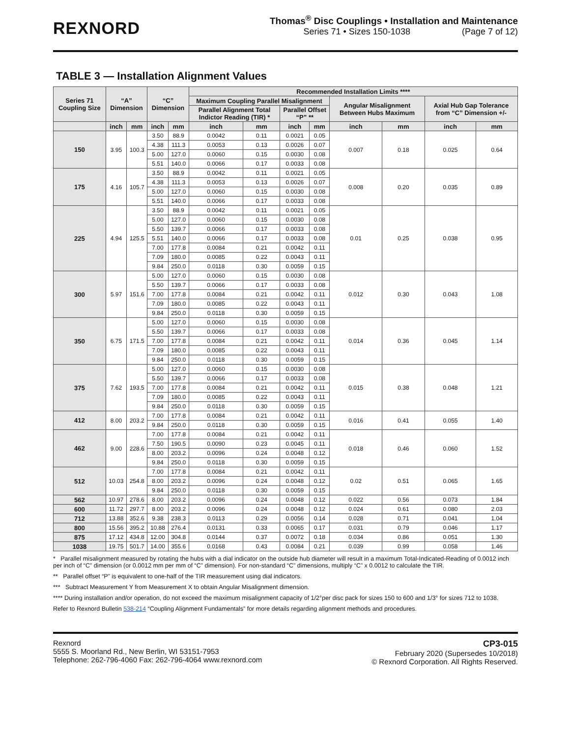REXNORD
Thomas<sup>®</sup> Disc Couplings • Installation and Maintenance
Series 71 • Sizes 150-1038 (Page 7 of 12)
TABLE 3 — Installation Alignment Values
| Series 71 Coupling Size | “A” Dimension | | “C” Dimension | | Recommended Installation Limits **** | | | | | | | |
| --- | --- | --- | --- | --- | --- | --- | --- | --- | --- | --- | --- | --- |
| | | | | | Maximum Coupling Parallel Misalignment | | | | Angular Misalignment Between Hubs Maximum | | Axial Hub Gap Tolerance from “C” Dimension +/- | |
| | | | | | Parallel Alignment Total Indictor Reading (TIR) * | | Parallel Offset “P” ** | | | | | |
| | inch | mm | inch | mm | inch | mm | inch | mm | inch | mm | inch | mm |
| 150 | 3.95 | 100.3 | 3.50 | 88.9 | 0.0042 | 0.11 | 0.0021 | 0.05 | 0.007 | 0.18 | 0.025 | 0.64 |
| | | | 4.38 | 111.3 | 0.0053 | 0.13 | 0.0026 | 0.07 | | | | |
| | | | 5.00 | 127.0 | 0.0060 | 0.15 | 0.0030 | 0.08 | | | | |
| | | | 5.51 | 140.0 | 0.0066 | 0.17 | 0.0033 | 0.08 | | | | |
| 175 | 4.16 | 105.7 | 3.50 | 88.9 | 0.0042 | 0.11 | 0.0021 | 0.05 | 0.008 | 0.20 | 0.035 | 0.89 |
| | | | 4.38 | 111.3 | 0.0053 | 0.13 | 0.0026 | 0.07 | | | | |
| | | | 5.00 | 127.0 | 0.0060 | 0.15 | 0.0030 | 0.08 | | | | |
| | | | 5.51 | 140.0 | 0.0066 | 0.17 | 0.0033 | 0.08 | | | | |
| 225 | 4.94 | 125.5 | 3.50 | 88.9 | 0.0042 | 0.11 | 0.0021 | 0.05 | 0.01 | 0.25 | 0.038 | 0.95 |
| | | | 5.00 | 127.0 | 0.0060 | 0.15 | 0.0030 | 0.08 | | | | |
| | | | 5.50 | 139.7 | 0.0066 | 0.17 | 0.0033 | 0.08 | | | | |
| | | | 5.51 | 140.0 | 0.0066 | 0.17 | 0.0033 | 0.08 | | | | |
| | | | 7.00 | 177.8 | 0.0084 | 0.21 | 0.0042 | 0.11 | | | | |
| | | | 7.09 | 180.0 | 0.0085 | 0.22 | 0.0043 | 0.11 | | | | |
| | | | 9.84 | 250.0 | 0.0118 | 0.30 | 0.0059 | 0.15 | | | | |
| 300 | 5.97 | 151.6 | 5.00 | 127.0 | 0.0060 | 0.15 | 0.0030 | 0.08 | 0.012 | 0.30 | 0.043 | 1.08 |
| | | | 5.50 | 139.7 | 0.0066 | 0.17 | 0.0033 | 0.08 | | | | |
| | | | 7.00 | 177.8 | 0.0084 | 0.21 | 0.0042 | 0.11 | | | | |
| | | | 7.09 | 180.0 | 0.0085 | 0.22 | 0.0043 | 0.11 | | | | |
| | | | 9.84 | 250.0 | 0.0118 | 0.30 | 0.0059 | 0.15 | | | | |
| 350 | 6.75 | 171.5 | 5.00 | 127.0 | 0.0060 | 0.15 | 0.0030 | 0.08 | 0.014 | 0.36 | 0.045 | 1.14 |
| | | | 5.50 | 139.7 | 0.0066 | 0.17 | 0.0033 | 0.08 | | | | |
| | | | 7.00 | 177.8 | 0.0084 | 0.21 | 0.0042 | 0.11 | | | | |
| | | | 7.09 | 180.0 | 0.0085 | 0.22 | 0.0043 | 0.11 | | | | |
| | | | 9.84 | 250.0 | 0.0118 | 0.30 | 0.0059 | 0.15 | | | | |
| 375 | 7.62 | 193.5 | 5.00 | 127.0 | 0.0060 | 0.15 | 0.0030 | 0.08 | 0.015 | 0.38 | 0.048 | 1.21 |
| | | | 5.50 | 139.7 | 0.0066 | 0.17 | 0.0033 | 0.08 | | | | |
| | | | 7.00 | 177.8 | 0.0084 | 0.21 | 0.0042 | 0.11 | | | | |
| | | | 7.09 | 180.0 | 0.0085 | 0.22 | 0.0043 | 0.11 | | | | |
| | | | 9.84 | 250.0 | 0.0118 | 0.30 | 0.0059 | 0.15 | | | | |
| 412 | 8.00 | 203.2 | 7.00 | 177.8 | 0.0084 | 0.21 | 0.0042 | 0.11 | 0.016 | 0.41 | 0.055 | 1.40 |
| | | | 9.84 | 250.0 | 0.0118 | 0.30 | 0.0059 | 0.15 | | | | |
| 462 | 9.00 | 228.6 | 7.00 | 177.8 | 0.0084 | 0.21 | 0.0042 | 0.11 | 0.018 | 0.46 | 0.060 | 1.52 |
| | | | 7.50 | 190.5 | 0.0090 | 0.23 | 0.0045 | 0.11 | | | | |
| | | | 8.00 | 203.2 | 0.0096 | 0.24 | 0.0048 | 0.12 | | | | |
| | | | 9.84 | 250.0 | 0.0118 | 0.30 | 0.0059 | 0.15 | | | | |
| 512 | 10.03 | 254.8 | 7.00 | 177.8 | 0.0084 | 0.21 | 0.0042 | 0.11 | 0.02 | 0.51 | 0.065 | 1.65 |
| | | | 8.00 | 203.2 | 0.0096 | 0.24 | 0.0048 | 0.12 | | | | |
| | | | 9.84 | 250.0 | 0.0118 | 0.30 | 0.0059 | 0.15 | | | | |
| 562 | 10.97 | 278.6 | 8.00 | 203.2 | 0.0096 | 0.24 | 0.0048 | 0.12 | 0.022 | 0.56 | 0.073 | 1.84 |
| 600 | 11.72 | 297.7 | 8.00 | 203.2 | 0.0096 | 0.24 | 0.0048 | 0.12 | 0.024 | 0.61 | 0.080 | 2.03 |
| 712 | 13.88 | 352.6 | 9.38 | 238.3 | 0.0113 | 0.29 | 0.0056 | 0.14 | 0.028 | 0.71 | 0.041 | 1.04 |
| 800 | 15.56 | 395.2 | 10.88 | 276.4 | 0.0131 | 0.33 | 0.0065 | 0.17 | 0.031 | 0.79 | 0.046 | 1.17 |
| 875 | 17.12 | 434.8 | 12.00 | 304.8 | 0.0144 | 0.37 | 0.0072 | 0.18 | 0.034 | 0.86 | 0.051 | 1.30 |
| 1038 | 19.75 | 501.7 | 14.00 | 355.6 | 0.0168 | 0.43 | 0.0084 | 0.21 | 0.039 | 0.99 | 0.058 | 1.46 |
* Parallel misalignment measured by rotating the hubs with a dial indicator on the outside hub diameter will result in a maximum Total-Indicated-Reading of 0.0012 inch per inch of “C” dimension (or 0.0012 mm per mm of “C” dimension). For non-standard “C” dimensions, multiply “C” x 0.0012 to calculate the TIR.
** Parallel offset “P” is equivalent to one-half of the TIR measurement using dial indicators.
*** Subtract Measurement Y from Measurement X to obtain Angular Misalignment dimension.
**** During installation and/or operation, do not exceed the maximum misalignment capacity of 1/2°per disc pack for sizes 150 to 600 and 1/3° for sizes 712 to 1038.
Refer to Rexnord Bulletin 538-214 “Coupling Alignment Fundamentals” for more details regarding alignment methods and procedures.
Rexnord
5555 S. Moorland Rd., New Berlin, WI 53151-7953
Telephone: 262-796-4060 Fax: 262-796-4064 www.rexnord.com
CP3-015
February 2020 (Supersedes 10/2018)
© Rexnord Corporation. All Rights Reserved.